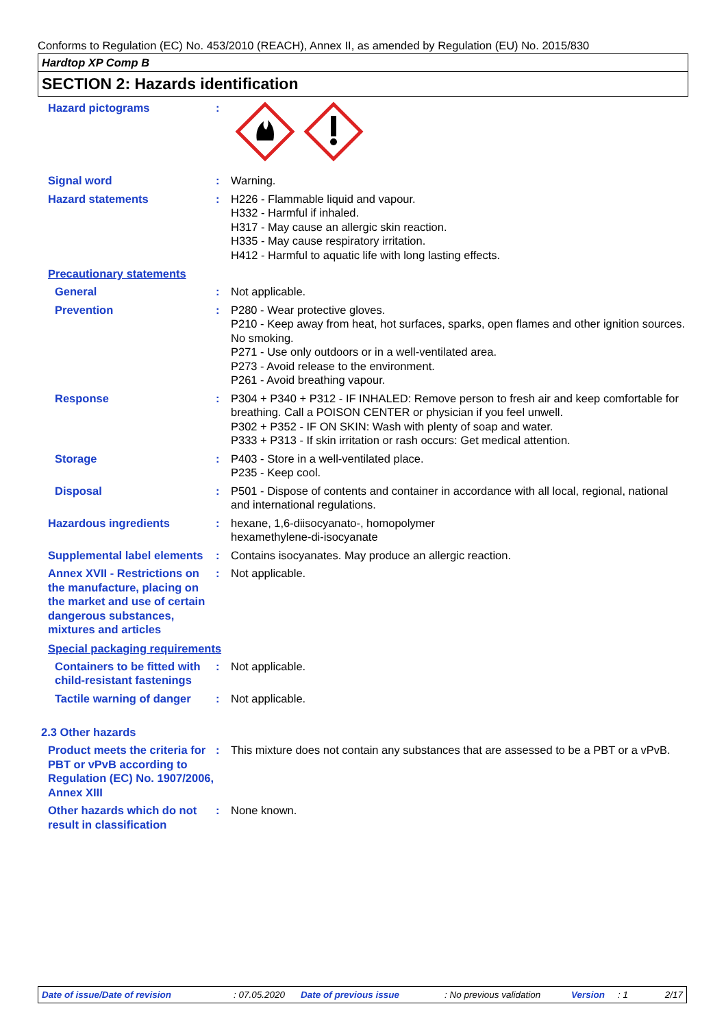Conforms to Regulation (EC) No. 453/2010 (REACH), Annex II, as amended by Regulation (EU) No. 2015/830
Hardtop XP Comp B
SECTION 2: Hazards identification
Hazard pictograms :
Signal word : Warning.
Hazard statements : H226 - Flammable liquid and vapour.
H332 - Harmful if inhaled.
H317 - May cause an allergic skin reaction.
H335 - May cause respiratory irritation.
H412 - Harmful to aquatic life with long lasting effects.
Precautionary statements
General : Not applicable.
Prevention : P280 - Wear protective gloves.
P210 - Keep away from heat, hot surfaces, sparks, open flames and other ignition sources. No smoking.
P271 - Use only outdoors or in a well-ventilated area.
P273 - Avoid release to the environment.
P261 - Avoid breathing vapour.
Response : P304 + P340 + P312 - IF INHALED: Remove person to fresh air and keep comfortable for breathing. Call a POISON CENTER or physician if you feel unwell.
P302 + P352 - IF ON SKIN: Wash with plenty of soap and water.
P333 + P313 - If skin irritation or rash occurs: Get medical attention.
Storage : P403 - Store in a well-ventilated place.
P235 - Keep cool.
Disposal : P501 - Dispose of contents and container in accordance with all local, regional, national and international regulations.
Hazardous ingredients : hexane, 1,6-diisocyanato-, homopolymer
hexamethylene-di-isocyanate
Supplemental label elements
: Contains isocyanates. May produce an allergic reaction.
Annex XVII - Restrictions on the manufacture, placing on the market and use of certain dangerous substances, mixtures and articles
: Not applicable.
Special packaging requirements
Containers to be fitted with child-resistant fastenings
: Not applicable.
Tactile warning of danger
: Not applicable.
2.3 Other hazards
Product meets the criteria for PBT or vPvB according to Regulation (EC) No. 1907/2006, Annex XIII
: This mixture does not contain any substances that are assessed to be a PBT or a vPvB.
Other hazards which do not result in classification
: None known.
Date of issue/Date of revision: 07.05.2020 Date of previous issue: No previous validation Version: 1 2/17